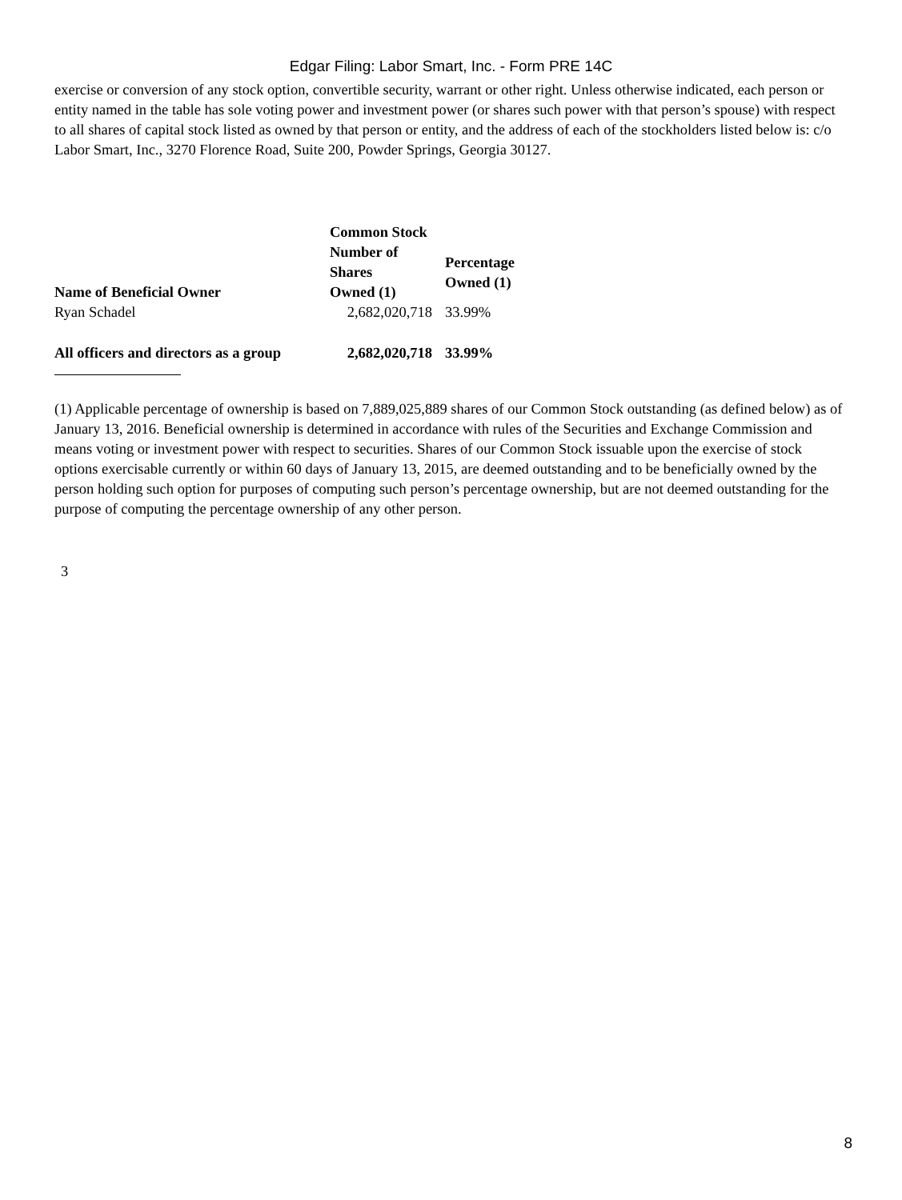Edgar Filing: Labor Smart, Inc. - Form PRE 14C
exercise or conversion of any stock option, convertible security, warrant or other right. Unless otherwise indicated, each person or entity named in the table has sole voting power and investment power (or shares such power with that person’s spouse) with respect to all shares of capital stock listed as owned by that person or entity, and the address of each of the stockholders listed below is: c/o Labor Smart, Inc., 3270 Florence Road, Suite 200, Powder Springs, Georgia 30127.
| | Common Stock | |
| --- | --- | --- |
| Name of Beneficial Owner | Number of Shares Owned (1) | Percentage Owned (1) |
| Ryan Schadel | 2,682,020,718 | 33.99% |
| All officers and directors as a group | 2,682,020,718 | 33.99% |
(1) Applicable percentage of ownership is based on 7,889,025,889 shares of our Common Stock outstanding (as defined below) as of January 13, 2016. Beneficial ownership is determined in accordance with rules of the Securities and Exchange Commission and means voting or investment power with respect to securities. Shares of our Common Stock issuable upon the exercise of stock options exercisable currently or within 60 days of January 13, 2015, are deemed outstanding and to be beneficially owned by the person holding such option for purposes of computing such person’s percentage ownership, but are not deemed outstanding for the purpose of computing the percentage ownership of any other person.
3
8